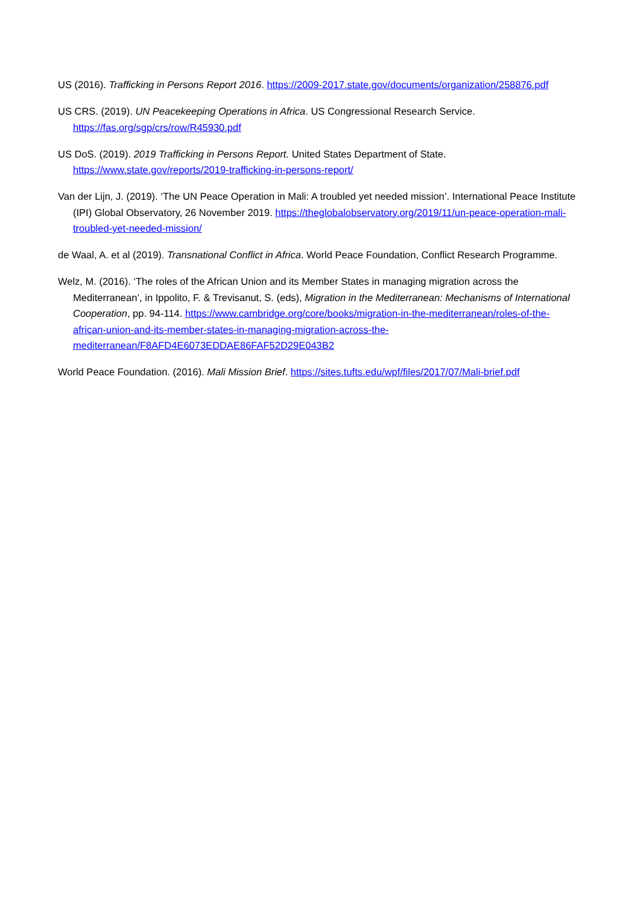US (2016). Trafficking in Persons Report 2016. https://2009-2017.state.gov/documents/organization/258876.pdf
US CRS. (2019). UN Peacekeeping Operations in Africa. US Congressional Research Service. https://fas.org/sgp/crs/row/R45930.pdf
US DoS. (2019). 2019 Trafficking in Persons Report. United States Department of State. https://www.state.gov/reports/2019-trafficking-in-persons-report/
Van der Lijn, J. (2019). ‘The UN Peace Operation in Mali: A troubled yet needed mission’. International Peace Institute (IPI) Global Observatory, 26 November 2019. https://theglobalobservatory.org/2019/11/un-peace-operation-mali-troubled-yet-needed-mission/
de Waal, A. et al (2019). Transnational Conflict in Africa. World Peace Foundation, Conflict Research Programme.
Welz, M. (2016). ‘The roles of the African Union and its Member States in managing migration across the Mediterranean’, in Ippolito, F. & Trevisanut, S. (eds), Migration in the Mediterranean: Mechanisms of International Cooperation, pp. 94-114. https://www.cambridge.org/core/books/migration-in-the-mediterranean/roles-of-the-african-union-and-its-member-states-in-managing-migration-across-the-mediterranean/F8AFD4E6073EDDAE86FAF52D29E043B2
World Peace Foundation. (2016). Mali Mission Brief. https://sites.tufts.edu/wpf/files/2017/07/Mali-brief.pdf